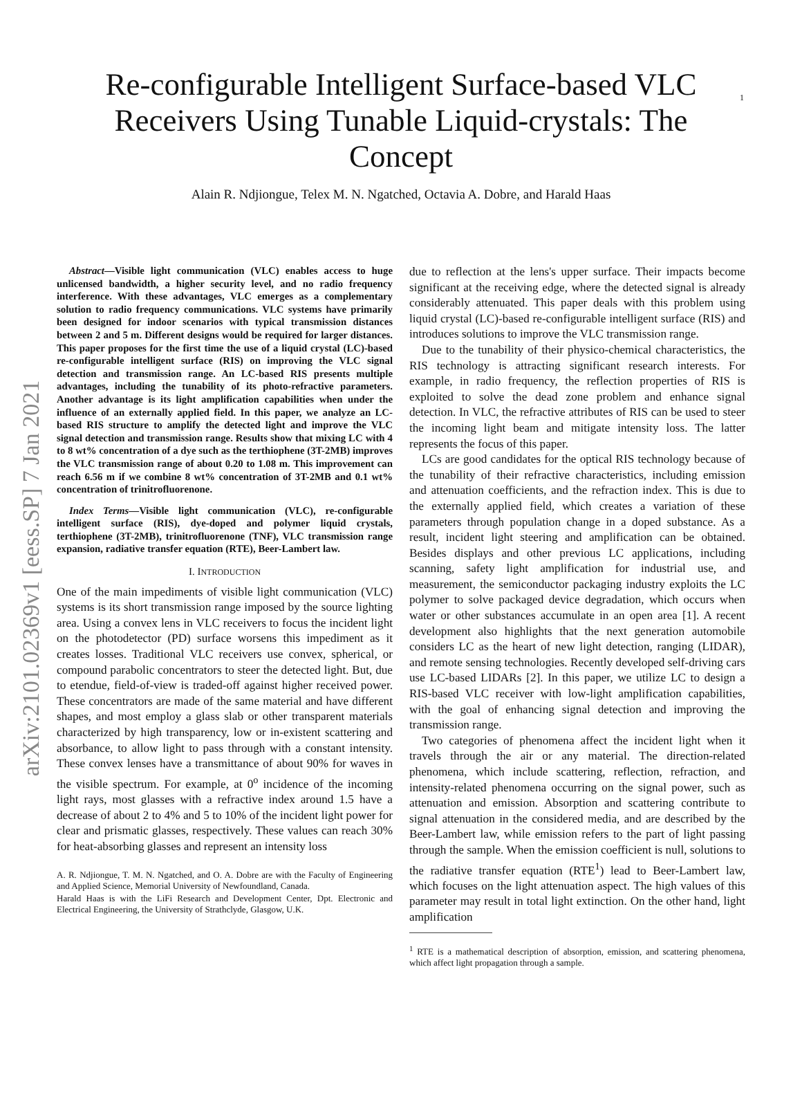1
arXiv:2101.02369v1 [eess.SP] 7 Jan 2021
Re-configurable Intelligent Surface-based VLC Receivers Using Tunable Liquid-crystals: The Concept
Alain R. Ndjiongue, Telex M. N. Ngatched, Octavia A. Dobre, and Harald Haas
Abstract—Visible light communication (VLC) enables access to huge unlicensed bandwidth, a higher security level, and no radio frequency interference. With these advantages, VLC emerges as a complementary solution to radio frequency communications. VLC systems have primarily been designed for indoor scenarios with typical transmission distances between 2 and 5 m. Different designs would be required for larger distances. This paper proposes for the first time the use of a liquid crystal (LC)-based re-configurable intelligent surface (RIS) on improving the VLC signal detection and transmission range. An LC-based RIS presents multiple advantages, including the tunability of its photo-refractive parameters. Another advantage is its light amplification capabilities when under the influence of an externally applied field. In this paper, we analyze an LC-based RIS structure to amplify the detected light and improve the VLC signal detection and transmission range. Results show that mixing LC with 4 to 8 wt% concentration of a dye such as the terthiophene (3T-2MB) improves the VLC transmission range of about 0.20 to 1.08 m. This improvement can reach 6.56 m if we combine 8 wt% concentration of 3T-2MB and 0.1 wt% concentration of trinitrofluorenone.
Index Terms—Visible light communication (VLC), re-configurable intelligent surface (RIS), dye-doped and polymer liquid crystals, terthiophene (3T-2MB), trinitrofluorenone (TNF), VLC transmission range expansion, radiative transfer equation (RTE), Beer-Lambert law.
I. INTRODUCTION
One of the main impediments of visible light communication (VLC) systems is its short transmission range imposed by the source lighting area. Using a convex lens in VLC receivers to focus the incident light on the photodetector (PD) surface worsens this impediment as it creates losses. Traditional VLC receivers use convex, spherical, or compound parabolic concentrators to steer the detected light. But, due to etendue, field-of-view is traded-off against higher received power. These concentrators are made of the same material and have different shapes, and most employ a glass slab or other transparent materials characterized by high transparency, low or in-existent scattering and absorbance, to allow light to pass through with a constant intensity. These convex lenses have a transmittance of about 90% for waves in the visible spectrum. For example, at 0<sup>o</sup> incidence of the incoming light rays, most glasses with a refractive index around 1.5 have a decrease of about 2 to 4% and 5 to 10% of the incident light power for clear and prismatic glasses, respectively. These values can reach 30% for heat-absorbing glasses and represent an intensity loss
A. R. Ndjiongue, T. M. N. Ngatched, and O. A. Dobre are with the Faculty of Engineering and Applied Science, Memorial University of Newfoundland, Canada.
Harald Haas is with the LiFi Research and Development Center, Dpt. Electronic and Electrical Engineering, the University of Strathclyde, Glasgow, U.K.
due to reflection at the lens's upper surface. Their impacts become significant at the receiving edge, where the detected signal is already considerably attenuated. This paper deals with this problem using liquid crystal (LC)-based re-configurable intelligent surface (RIS) and introduces solutions to improve the VLC transmission range.
Due to the tunability of their physico-chemical characteristics, the RIS technology is attracting significant research interests. For example, in radio frequency, the reflection properties of RIS is exploited to solve the dead zone problem and enhance signal detection. In VLC, the refractive attributes of RIS can be used to steer the incoming light beam and mitigate intensity loss. The latter represents the focus of this paper.
LCs are good candidates for the optical RIS technology because of the tunability of their refractive characteristics, including emission and attenuation coefficients, and the refraction index. This is due to the externally applied field, which creates a variation of these parameters through population change in a doped substance. As a result, incident light steering and amplification can be obtained. Besides displays and other previous LC applications, including scanning, safety light amplification for industrial use, and measurement, the semiconductor packaging industry exploits the LC polymer to solve packaged device degradation, which occurs when water or other substances accumulate in an open area [1]. A recent development also highlights that the next generation automobile considers LC as the heart of new light detection, ranging (LIDAR), and remote sensing technologies. Recently developed self-driving cars use LC-based LIDARs [2]. In this paper, we utilize LC to design a RIS-based VLC receiver with low-light amplification capabilities, with the goal of enhancing signal detection and improving the transmission range.
Two categories of phenomena affect the incident light when it travels through the air or any material. The direction-related phenomena, which include scattering, reflection, refraction, and intensity-related phenomena occurring on the signal power, such as attenuation and emission. Absorption and scattering contribute to signal attenuation in the considered media, and are described by the Beer-Lambert law, while emission refers to the part of light passing through the sample. When the emission coefficient is null, solutions to the radiative transfer equation (RTE<sup>1</sup>) lead to Beer-Lambert law, which focuses on the light attenuation aspect. The high values of this parameter may result in total light extinction. On the other hand, light amplification
<sup>1</sup> RTE is a mathematical description of absorption, emission, and scattering phenomena, which affect light propagation through a sample.